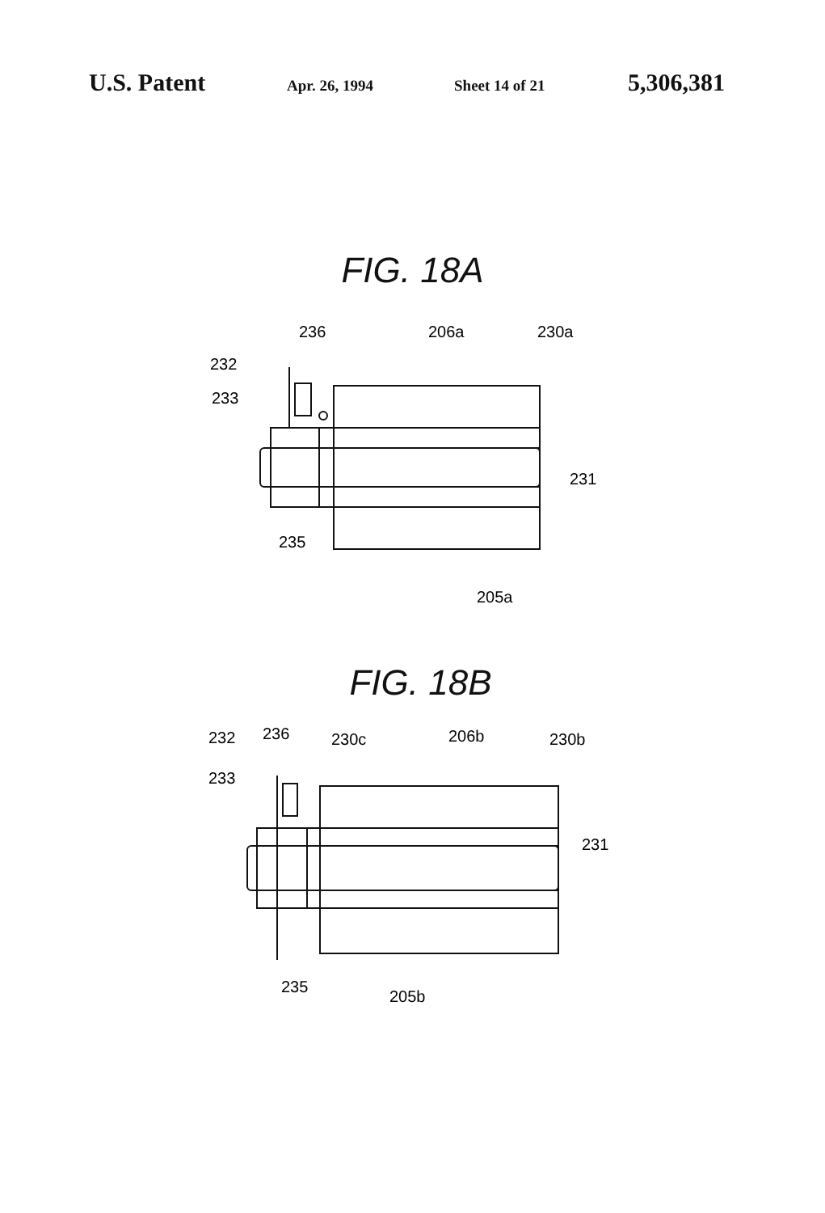U.S. Patent Apr. 26, 1994 Sheet 14 of 21 5,306,381
FIG. 18A
236
206a
230a
232
233
231
235
205a
FIG. 18B
232
236
230c
206b
230b
233
231
235
205b